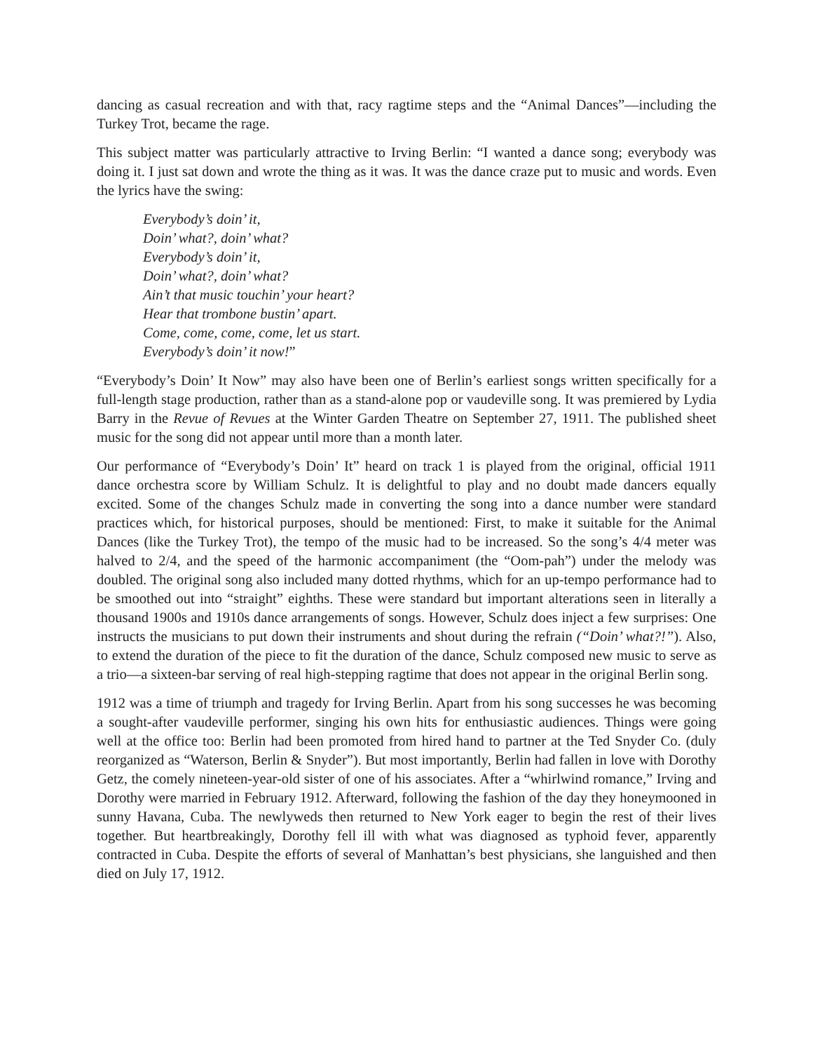dancing as casual recreation and with that, racy ragtime steps and the “Animal Dances”—including the Turkey Trot, became the rage.
This subject matter was particularly attractive to Irving Berlin: “I wanted a dance song; everybody was doing it. I just sat down and wrote the thing as it was. It was the dance craze put to music and words. Even the lyrics have the swing:
Everybody’s doin’ it,
Doin’ what?, doin’ what?
Everybody’s doin’ it,
Doin’ what?, doin’ what?
Ain’t that music touchin’ your heart?
Hear that trombone bustin’ apart.
Come, come, come, come, let us start.
Everybody’s doin’ it now!”
“Everybody’s Doin’ It Now” may also have been one of Berlin’s earliest songs written specifically for a full-length stage production, rather than as a stand-alone pop or vaudeville song. It was premiered by Lydia Barry in the Revue of Revues at the Winter Garden Theatre on September 27, 1911. The published sheet music for the song did not appear until more than a month later.
Our performance of “Everybody’s Doin’ It” heard on track 1 is played from the original, official 1911 dance orchestra score by William Schulz. It is delightful to play and no doubt made dancers equally excited. Some of the changes Schulz made in converting the song into a dance number were standard practices which, for historical purposes, should be mentioned: First, to make it suitable for the Animal Dances (like the Turkey Trot), the tempo of the music had to be increased. So the song’s 4/4 meter was halved to 2/4, and the speed of the harmonic accompaniment (the “Oom-pah”) under the melody was doubled. The original song also included many dotted rhythms, which for an up-tempo performance had to be smoothed out into “straight” eighths. These were standard but important alterations seen in literally a thousand 1900s and 1910s dance arrangements of songs. However, Schulz does inject a few surprises: One instructs the musicians to put down their instruments and shout during the refrain (“Doin’ what?!”). Also, to extend the duration of the piece to fit the duration of the dance, Schulz composed new music to serve as a trio—a sixteen-bar serving of real high-stepping ragtime that does not appear in the original Berlin song.
1912 was a time of triumph and tragedy for Irving Berlin. Apart from his song successes he was becoming a sought-after vaudeville performer, singing his own hits for enthusiastic audiences. Things were going well at the office too: Berlin had been promoted from hired hand to partner at the Ted Snyder Co. (duly reorganized as “Waterson, Berlin & Snyder”). But most importantly, Berlin had fallen in love with Dorothy Getz, the comely nineteen-year-old sister of one of his associates. After a “whirlwind romance,” Irving and Dorothy were married in February 1912. Afterward, following the fashion of the day they honeymooned in sunny Havana, Cuba. The newlyweds then returned to New York eager to begin the rest of their lives together. But heartbreakingly, Dorothy fell ill with what was diagnosed as typhoid fever, apparently contracted in Cuba. Despite the efforts of several of Manhattan’s best physicians, she languished and then died on July 17, 1912.